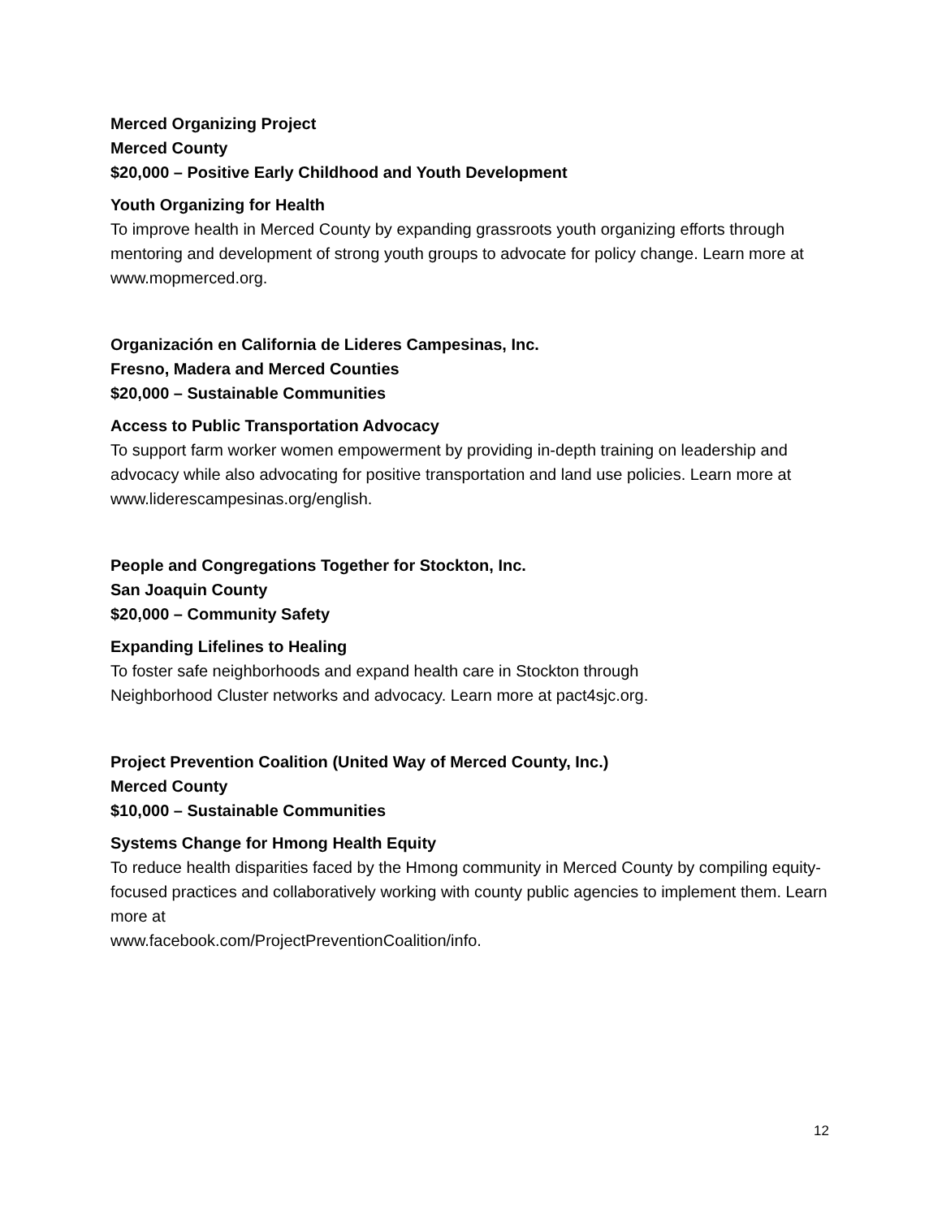Merced Organizing Project
Merced County
$20,000 – Positive Early Childhood and Youth Development
Youth Organizing for Health
To improve health in Merced County by expanding grassroots youth organizing efforts through mentoring and development of strong youth groups to advocate for policy change. Learn more at www.mopmerced.org.
Organización en California de Lideres Campesinas, Inc.
Fresno, Madera and Merced Counties
$20,000 – Sustainable Communities
Access to Public Transportation Advocacy
To support farm worker women empowerment by providing in-depth training on leadership and advocacy while also advocating for positive transportation and land use policies. Learn more at www.liderescampesinas.org/english.
People and Congregations Together for Stockton, Inc.
San Joaquin County
$20,000 – Community Safety
Expanding Lifelines to Healing
To foster safe neighborhoods and expand health care in Stockton through
Neighborhood Cluster networks and advocacy. Learn more at pact4sjc.org.
Project Prevention Coalition (United Way of Merced County, Inc.)
Merced County
$10,000 – Sustainable Communities
Systems Change for Hmong Health Equity
To reduce health disparities faced by the Hmong community in Merced County by compiling equity-focused practices and collaboratively working with county public agencies to implement them. Learn more at
www.facebook.com/ProjectPreventionCoalition/info.
12